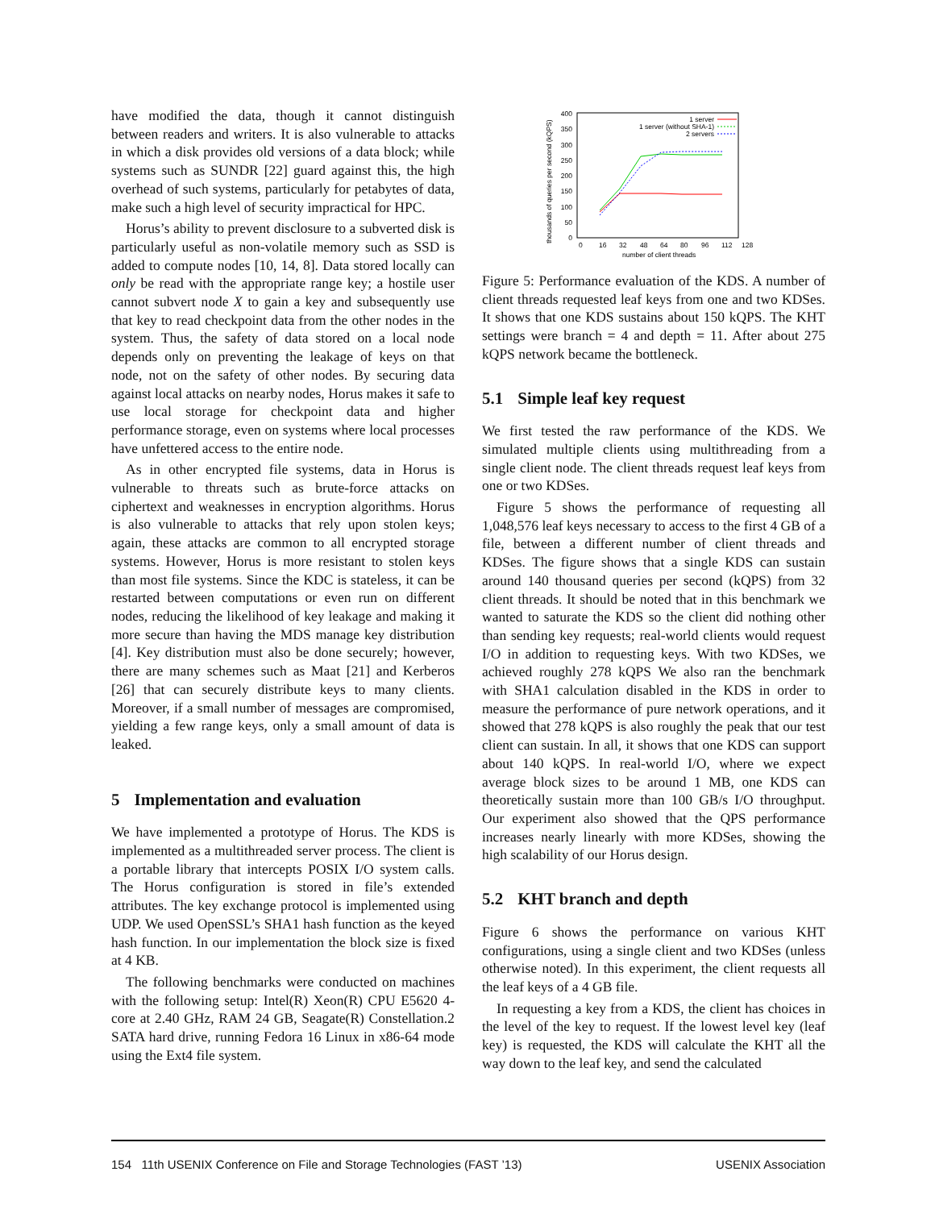have modified the data, though it cannot distinguish between readers and writers. It is also vulnerable to attacks in which a disk provides old versions of a data block; while systems such as SUNDR [22] guard against this, the high overhead of such systems, particularly for petabytes of data, make such a high level of security impractical for HPC.
Horus’s ability to prevent disclosure to a subverted disk is particularly useful as non-volatile memory such as SSD is added to compute nodes [10, 14, 8]. Data stored locally can only be read with the appropriate range key; a hostile user cannot subvert node X to gain a key and subsequently use that key to read checkpoint data from the other nodes in the system. Thus, the safety of data stored on a local node depends only on preventing the leakage of keys on that node, not on the safety of other nodes. By securing data against local attacks on nearby nodes, Horus makes it safe to use local storage for checkpoint data and higher performance storage, even on systems where local processes have unfettered access to the entire node.
As in other encrypted file systems, data in Horus is vulnerable to threats such as brute-force attacks on ciphertext and weaknesses in encryption algorithms. Horus is also vulnerable to attacks that rely upon stolen keys; again, these attacks are common to all encrypted storage systems. However, Horus is more resistant to stolen keys than most file systems. Since the KDC is stateless, it can be restarted between computations or even run on different nodes, reducing the likelihood of key leakage and making it more secure than having the MDS manage key distribution [4]. Key distribution must also be done securely; however, there are many schemes such as Maat [21] and Kerberos [26] that can securely distribute keys to many clients. Moreover, if a small number of messages are compromised, yielding a few range keys, only a small amount of data is leaked.
5 Implementation and evaluation
We have implemented a prototype of Horus. The KDS is implemented as a multithreaded server process. The client is a portable library that intercepts POSIX I/O system calls. The Horus configuration is stored in file’s extended attributes. The key exchange protocol is implemented using UDP. We used OpenSSL’s SHA1 hash function as the keyed hash function. In our implementation the block size is fixed at 4 KB.
The following benchmarks were conducted on machines with the following setup: Intel(R) Xeon(R) CPU E5620 4-core at 2.40 GHz, RAM 24 GB, Seagate(R) Constellation.2 SATA hard drive, running Fedora 16 Linux in x86-64 mode using the Ext4 file system.
thousands of queries per second (kQPS)
0
50
100
150
200
250
300
350
400
0
16
32
48
64
80
96
112
128
number of client threads
1 server
1 server (without SHA-1)
2 servers
Figure 5: Performance evaluation of the KDS. A number of client threads requested leaf keys from one and two KDSes. It shows that one KDS sustains about 150 kQPS. The KHT settings were branch = 4 and depth = 11. After about 275 kQPS network became the bottleneck.
5.1 Simple leaf key request
We first tested the raw performance of the KDS. We simulated multiple clients using multithreading from a single client node. The client threads request leaf keys from one or two KDSes.
Figure 5 shows the performance of requesting all 1,048,576 leaf keys necessary to access to the first 4 GB of a file, between a different number of client threads and KDSes. The figure shows that a single KDS can sustain around 140 thousand queries per second (kQPS) from 32 client threads. It should be noted that in this benchmark we wanted to saturate the KDS so the client did nothing other than sending key requests; real-world clients would request I/O in addition to requesting keys. With two KDSes, we achieved roughly 278 kQPS We also ran the benchmark with SHA1 calculation disabled in the KDS in order to measure the performance of pure network operations, and it showed that 278 kQPS is also roughly the peak that our test client can sustain. In all, it shows that one KDS can support about 140 kQPS. In real-world I/O, where we expect average block sizes to be around 1 MB, one KDS can theoretically sustain more than 100 GB/s I/O throughput. Our experiment also showed that the QPS performance increases nearly linearly with more KDSes, showing the high scalability of our Horus design.
5.2 KHT branch and depth
Figure 6 shows the performance on various KHT configurations, using a single client and two KDSes (unless otherwise noted). In this experiment, the client requests all the leaf keys of a 4 GB file.
In requesting a key from a KDS, the client has choices in the level of the key to request. If the lowest level key (leaf key) is requested, the KDS will calculate the KHT all the way down to the leaf key, and send the calculated
154 11th USENIX Conference on File and Storage Technologies (FAST ’13) USENIX Association